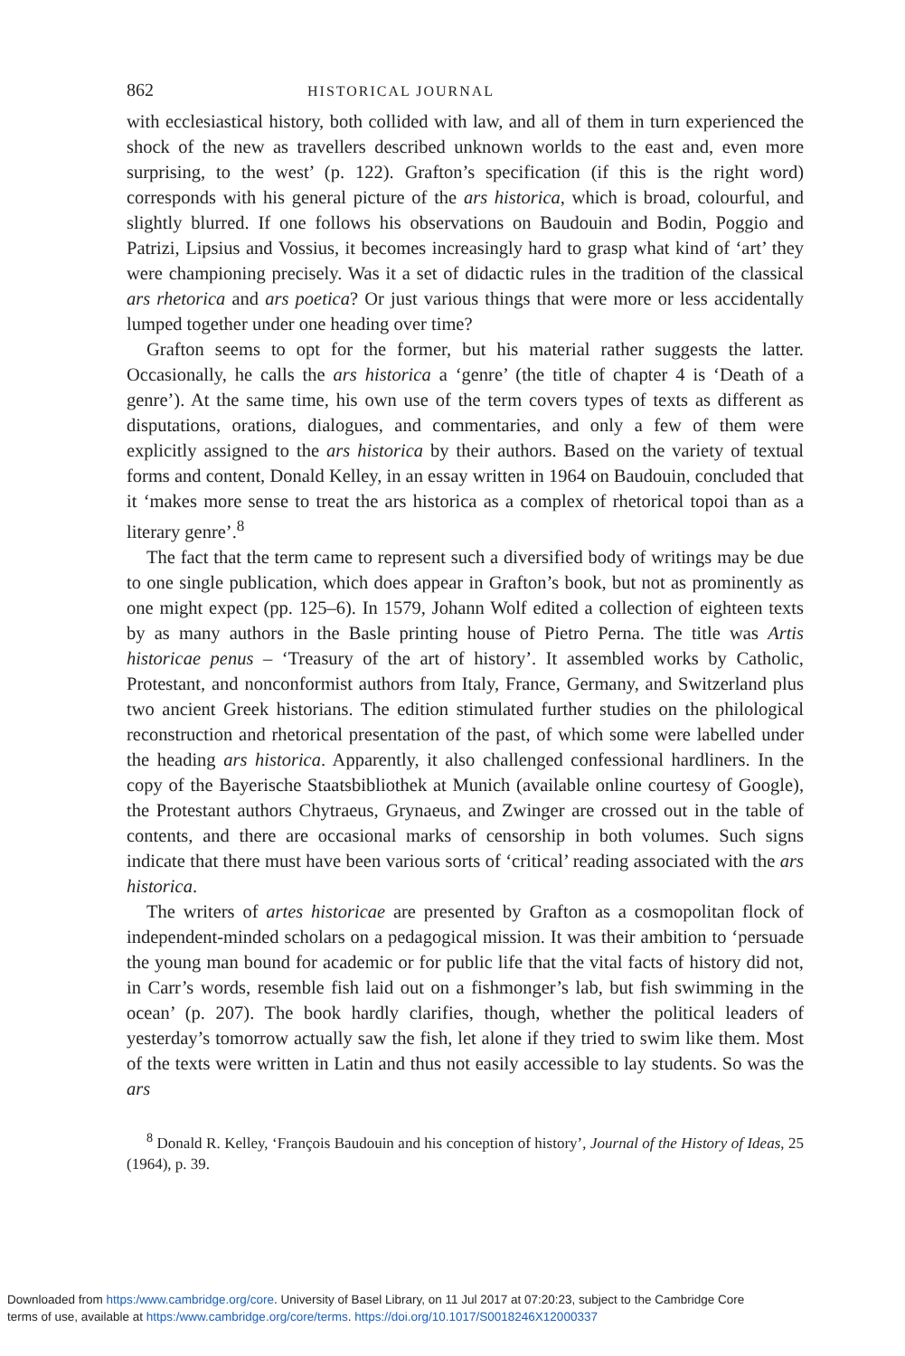862 HISTORICAL JOURNAL
with ecclesiastical history, both collided with law, and all of them in turn experienced the shock of the new as travellers described unknown worlds to the east and, even more surprising, to the west’ (p. 122). Grafton’s specification (if this is the right word) corresponds with his general picture of the ars historica, which is broad, colourful, and slightly blurred. If one follows his observations on Baudouin and Bodin, Poggio and Patrizi, Lipsius and Vossius, it becomes increasingly hard to grasp what kind of ‘art’ they were championing precisely. Was it a set of didactic rules in the tradition of the classical ars rhetorica and ars poetica? Or just various things that were more or less accidentally lumped together under one heading over time?
Grafton seems to opt for the former, but his material rather suggests the latter. Occasionally, he calls the ars historica a ‘genre’ (the title of chapter 4 is ‘Death of a genre’). At the same time, his own use of the term covers types of texts as different as disputations, orations, dialogues, and commentaries, and only a few of them were explicitly assigned to the ars historica by their authors. Based on the variety of textual forms and content, Donald Kelley, in an essay written in 1964 on Baudouin, concluded that it ‘makes more sense to treat the ars historica as a complex of rhetorical topoi than as a literary genre’.<sup>8</sup>
The fact that the term came to represent such a diversified body of writings may be due to one single publication, which does appear in Grafton’s book, but not as prominently as one might expect (pp. 125–6). In 1579, Johann Wolf edited a collection of eighteen texts by as many authors in the Basle printing house of Pietro Perna. The title was Artis historicae penus – ‘Treasury of the art of history’. It assembled works by Catholic, Protestant, and nonconformist authors from Italy, France, Germany, and Switzerland plus two ancient Greek historians. The edition stimulated further studies on the philological reconstruction and rhetorical presentation of the past, of which some were labelled under the heading ars historica. Apparently, it also challenged confessional hardliners. In the copy of the Bayerische Staatsbibliothek at Munich (available online courtesy of Google), the Protestant authors Chytraeus, Grynaeus, and Zwinger are crossed out in the table of contents, and there are occasional marks of censorship in both volumes. Such signs indicate that there must have been various sorts of ‘critical’ reading associated with the ars historica.
The writers of artes historicae are presented by Grafton as a cosmopolitan flock of independent-minded scholars on a pedagogical mission. It was their ambition to ‘persuade the young man bound for academic or for public life that the vital facts of history did not, in Carr’s words, resemble fish laid out on a fishmonger’s lab, but fish swimming in the ocean’ (p. 207). The book hardly clarifies, though, whether the political leaders of yesterday’s tomorrow actually saw the fish, let alone if they tried to swim like them. Most of the texts were written in Latin and thus not easily accessible to lay students. So was the ars
<sup>8</sup> Donald R. Kelley, ‘François Baudouin and his conception of history’, Journal of the History of Ideas, 25 (1964), p. 39.
Downloaded from https:/www.cambridge.org/core. University of Basel Library, on 11 Jul 2017 at 07:20:23, subject to the Cambridge Core
terms of use, available at https:/www.cambridge.org/core/terms. https://doi.org/10.1017/S0018246X12000337